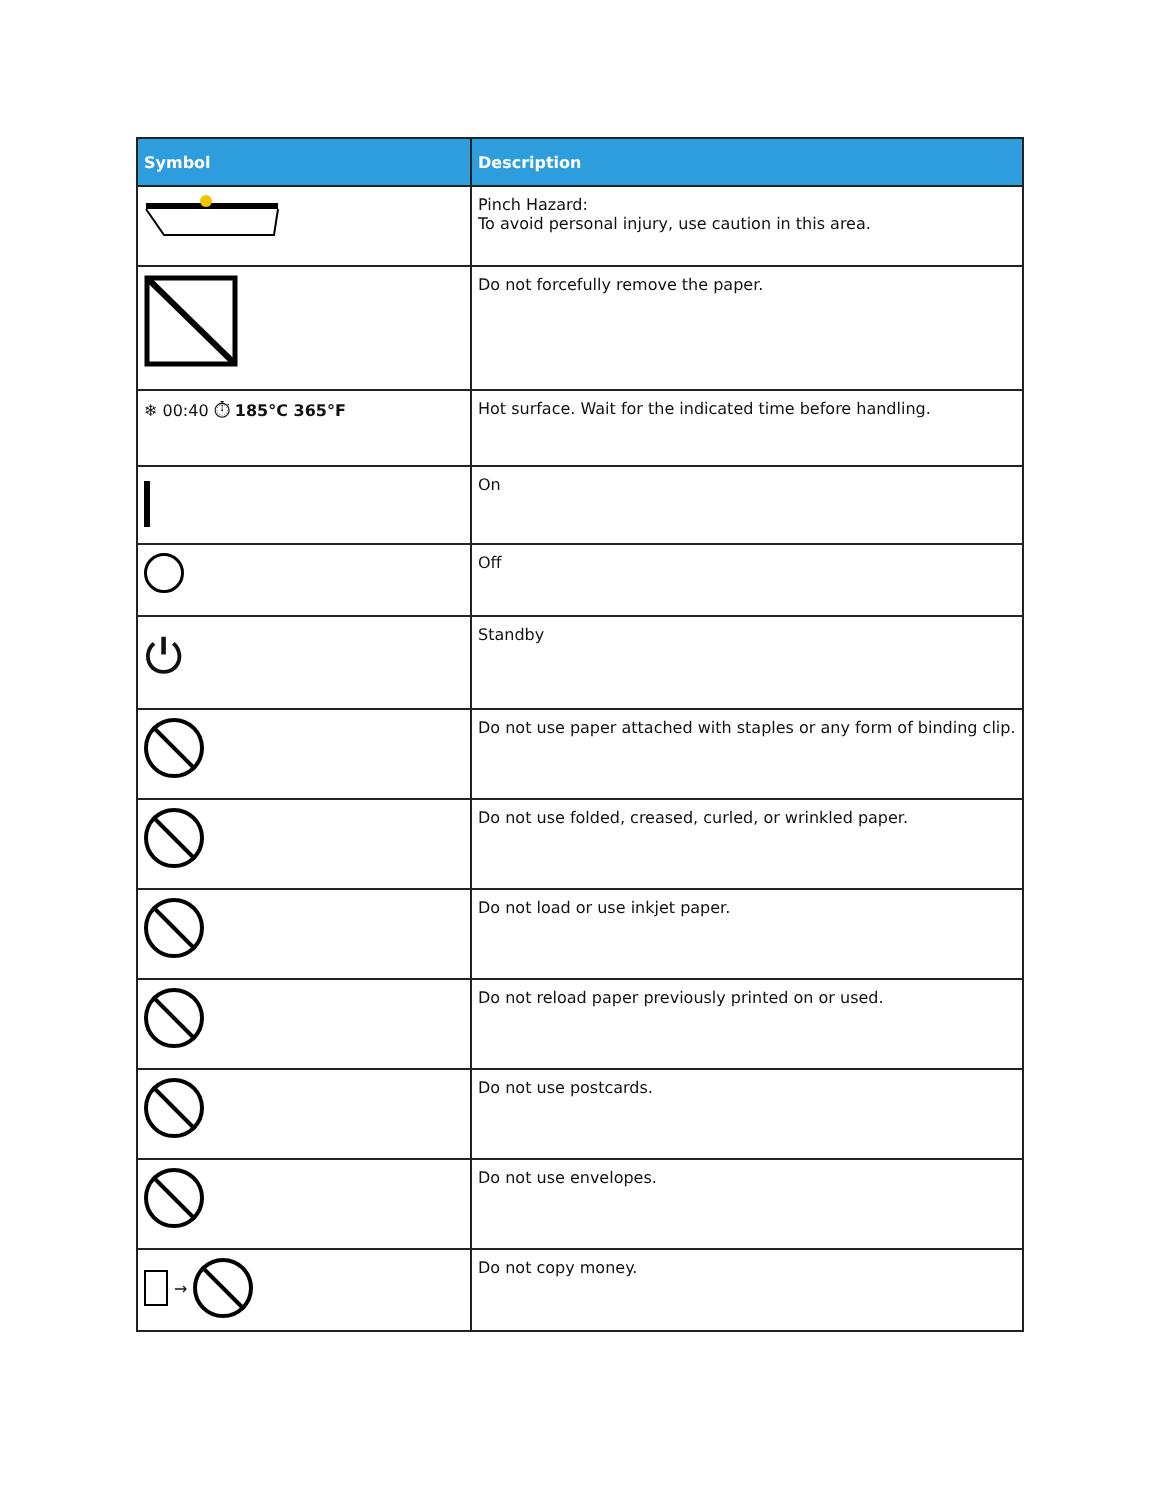| Symbol | Description |
| --- | --- |
| | Pinch Hazard: To avoid personal injury, use caution in this area. |
| | Do not forcefully remove the paper. |
| ❄ 00:40 ⏱ 185°C 365°F | Hot surface. Wait for the indicated time before handling. |
| | On |
| | Off |
| ⏻ | Standby |
| | Do not use paper attached with staples or any form of binding clip. |
| | Do not use folded, creased, curled, or wrinkled paper. |
| | Do not load or use inkjet paper. |
| | Do not reload paper previously printed on or used. |
| | Do not use postcards. |
| | Do not use envelopes. |
| → | Do not copy money. |